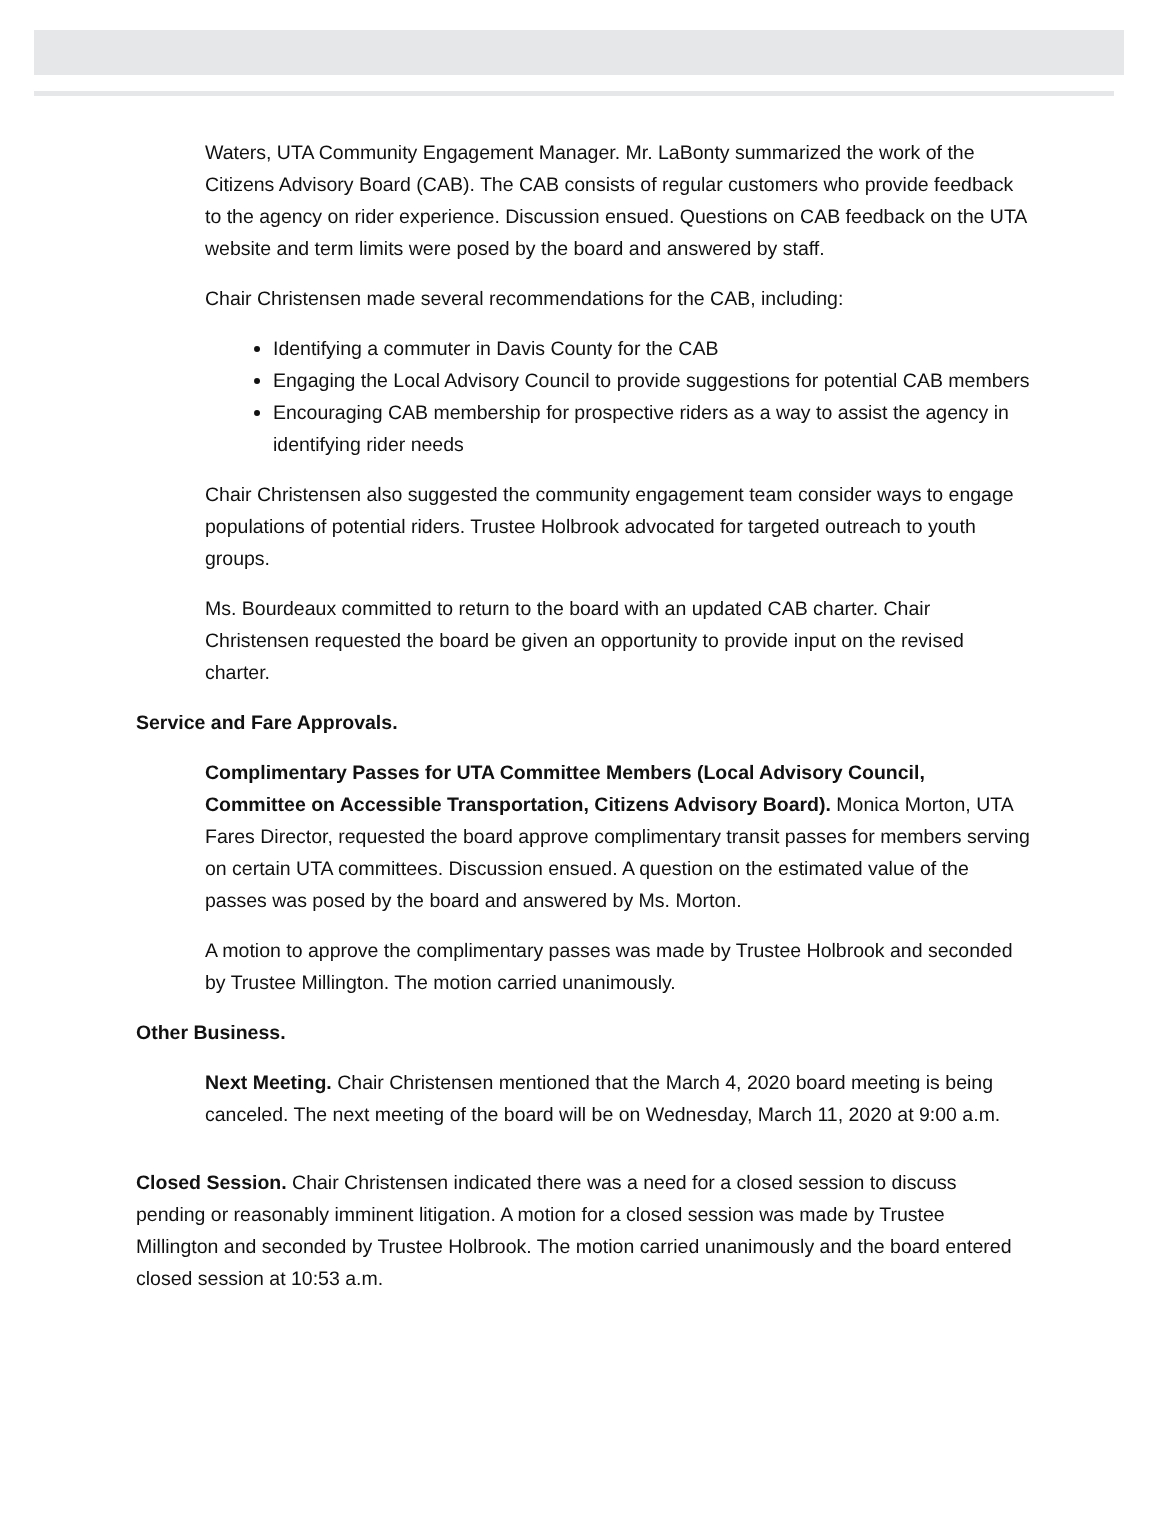Waters, UTA Community Engagement Manager. Mr. LaBonty summarized the work of the Citizens Advisory Board (CAB). The CAB consists of regular customers who provide feedback to the agency on rider experience. Discussion ensued. Questions on CAB feedback on the UTA website and term limits were posed by the board and answered by staff.
Chair Christensen made several recommendations for the CAB, including:
Identifying a commuter in Davis County for the CAB
Engaging the Local Advisory Council to provide suggestions for potential CAB members
Encouraging CAB membership for prospective riders as a way to assist the agency in identifying rider needs
Chair Christensen also suggested the community engagement team consider ways to engage populations of potential riders. Trustee Holbrook advocated for targeted outreach to youth groups.
Ms. Bourdeaux committed to return to the board with an updated CAB charter. Chair Christensen requested the board be given an opportunity to provide input on the revised charter.
Service and Fare Approvals.
Complimentary Passes for UTA Committee Members (Local Advisory Council, Committee on Accessible Transportation, Citizens Advisory Board). Monica Morton, UTA Fares Director, requested the board approve complimentary transit passes for members serving on certain UTA committees. Discussion ensued. A question on the estimated value of the passes was posed by the board and answered by Ms. Morton.
A motion to approve the complimentary passes was made by Trustee Holbrook and seconded by Trustee Millington. The motion carried unanimously.
Other Business.
Next Meeting. Chair Christensen mentioned that the March 4, 2020 board meeting is being canceled. The next meeting of the board will be on Wednesday, March 11, 2020 at 9:00 a.m.
Closed Session. Chair Christensen indicated there was a need for a closed session to discuss pending or reasonably imminent litigation. A motion for a closed session was made by Trustee Millington and seconded by Trustee Holbrook. The motion carried unanimously and the board entered closed session at 10:53 a.m.